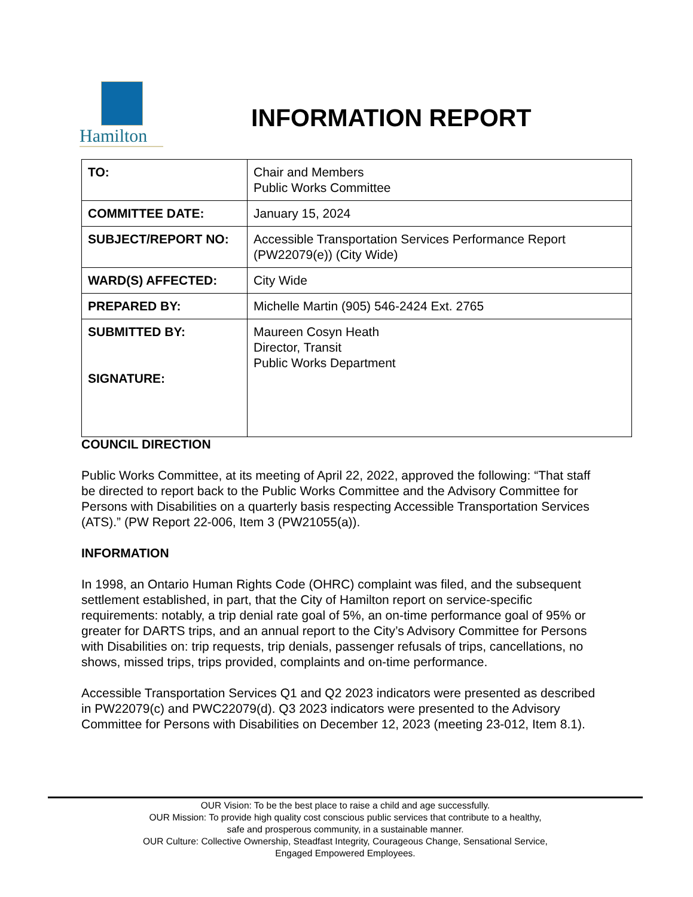Hamilton
INFORMATION REPORT
| TO: | Chair and Members Public Works Committee |
| COMMITTEE DATE: | January 15, 2024 |
| SUBJECT/REPORT NO: | Accessible Transportation Services Performance Report (PW22079(e)) (City Wide) |
| WARD(S) AFFECTED: | City Wide |
| PREPARED BY: | Michelle Martin (905) 546-2424 Ext. 2765 |
| SUBMITTED BY: SIGNATURE: | Maureen Cosyn Heath Director, Transit Public Works Department |
COUNCIL DIRECTION
Public Works Committee, at its meeting of April 22, 2022, approved the following: “That staff be directed to report back to the Public Works Committee and the Advisory Committee for Persons with Disabilities on a quarterly basis respecting Accessible Transportation Services (ATS).” (PW Report 22-006, Item 3 (PW21055(a)).
INFORMATION
In 1998, an Ontario Human Rights Code (OHRC) complaint was filed, and the subsequent settlement established, in part, that the City of Hamilton report on service-specific requirements: notably, a trip denial rate goal of 5%, an on-time performance goal of 95% or greater for DARTS trips, and an annual report to the City’s Advisory Committee for Persons with Disabilities on: trip requests, trip denials, passenger refusals of trips, cancellations, no shows, missed trips, trips provided, complaints and on-time performance.
Accessible Transportation Services Q1 and Q2 2023 indicators were presented as described in PW22079(c) and PWC22079(d). Q3 2023 indicators were presented to the Advisory Committee for Persons with Disabilities on December 12, 2023 (meeting 23-012, Item 8.1).
OUR Vision: To be the best place to raise a child and age successfully.
OUR Mission: To provide high quality cost conscious public services that contribute to a healthy,
safe and prosperous community, in a sustainable manner.
OUR Culture: Collective Ownership, Steadfast Integrity, Courageous Change, Sensational Service,
Engaged Empowered Employees.